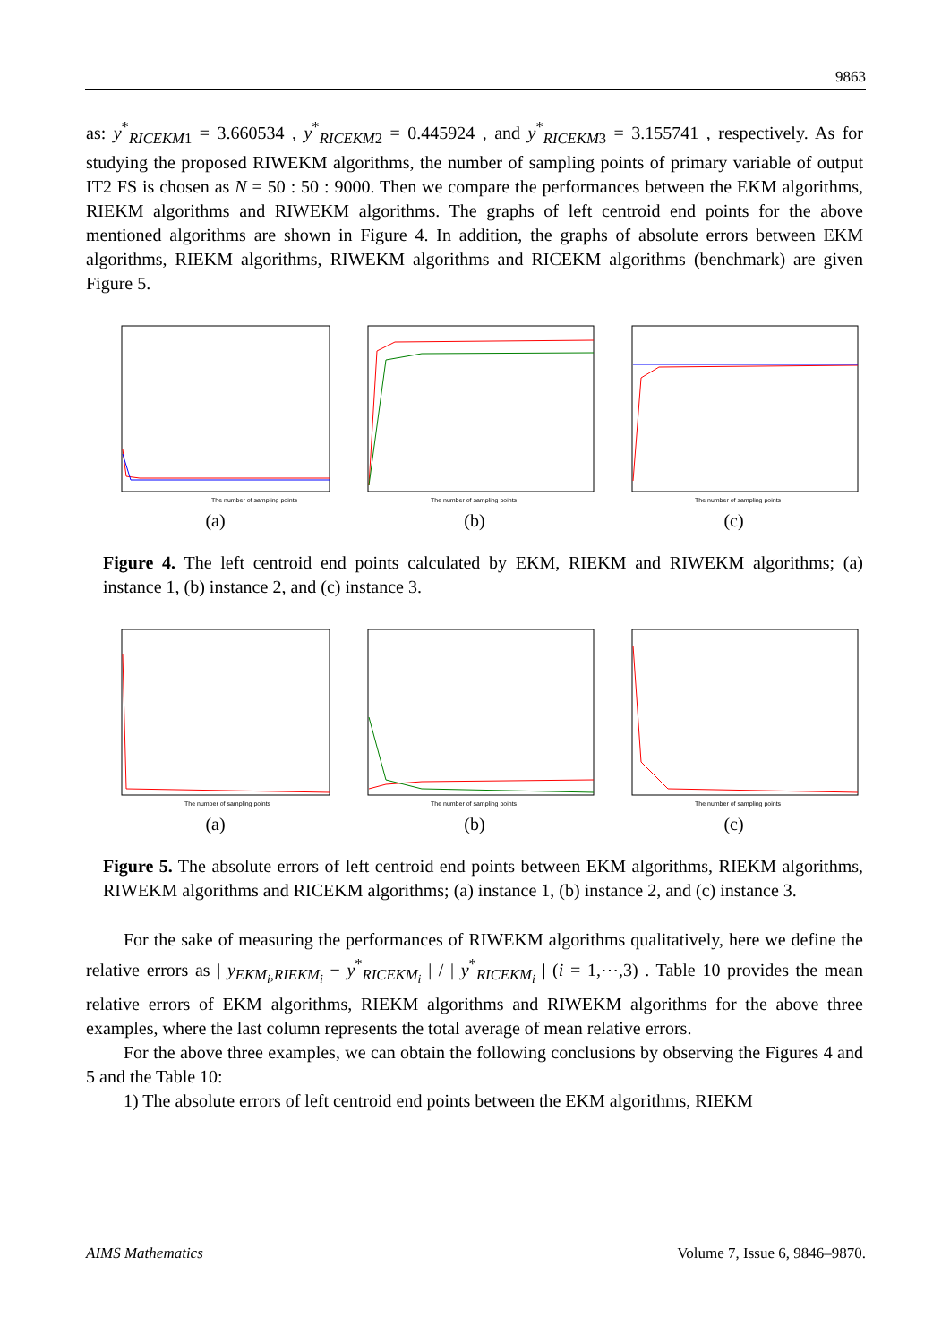9863
as: y<sup>*</sup><sub>RICEKM1</sub> = 3.660534 , y<sup>*</sup><sub>RICEKM2</sub> = 0.445924 , and y<sup>*</sup><sub>RICEKM3</sub> = 3.155741 , respectively. As for studying the proposed RIWEKM algorithms, the number of sampling points of primary variable of output IT2 FS is chosen as N = 50 : 50 : 9000. Then we compare the performances between the EKM algorithms, RIEKM algorithms and RIWEKM algorithms. The graphs of left centroid end points for the above mentioned algorithms are shown in Figure 4. In addition, the graphs of absolute errors between EKM algorithms, RIEKM algorithms, RIWEKM algorithms and RICEKM algorithms (benchmark) are given Figure 5.
The number of sampling points
The number of sampling points
The number of sampling points
(a) (b) (c)
Figure 4. The left centroid end points calculated by EKM, RIEKM and RIWEKM algorithms; (a) instance 1, (b) instance 2, and (c) instance 3.
The number of sampling points
The number of sampling points
The number of sampling points
(a) (b) (c)
Figure 5. The absolute errors of left centroid end points between EKM algorithms, RIEKM algorithms, RIWEKM algorithms and RICEKM algorithms; (a) instance 1, (b) instance 2, and (c) instance 3.
For the sake of measuring the performances of RIWEKM algorithms qualitatively, here we define the relative errors as | y<sub>EKM<sub>i</sub>,RIEKM<sub>i</sub></sub> − y<sup>*</sup><sub>RICEKM<sub>i</sub></sub> | / | y<sup>*</sup><sub>RICEKM<sub>i</sub></sub> | (i = 1,⋯,3) . Table 10 provides the mean relative errors of EKM algorithms, RIEKM algorithms and RIWEKM algorithms for the above three examples, where the last column represents the total average of mean relative errors.
For the above three examples, we can obtain the following conclusions by observing the Figures 4 and 5 and the Table 10:
1) The absolute errors of left centroid end points between the EKM algorithms, RIEKM
AIMS Mathematics Volume 7, Issue 6, 9846–9870.